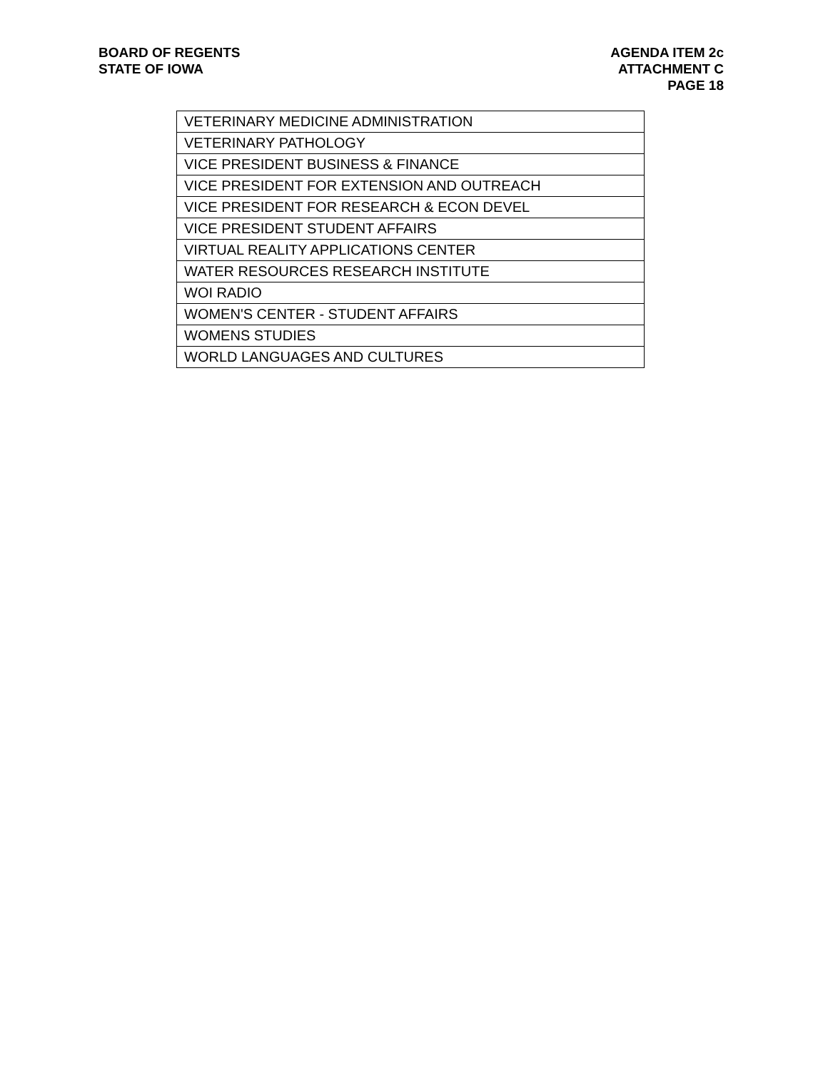BOARD OF REGENTS
STATE OF IOWA
AGENDA ITEM 2c
ATTACHMENT C
PAGE 18
| VETERINARY MEDICINE ADMINISTRATION |
| VETERINARY PATHOLOGY |
| VICE PRESIDENT BUSINESS & FINANCE |
| VICE PRESIDENT FOR EXTENSION AND OUTREACH |
| VICE PRESIDENT FOR RESEARCH & ECON DEVEL |
| VICE PRESIDENT STUDENT AFFAIRS |
| VIRTUAL REALITY APPLICATIONS CENTER |
| WATER RESOURCES RESEARCH INSTITUTE |
| WOI RADIO |
| WOMEN'S CENTER - STUDENT AFFAIRS |
| WOMENS STUDIES |
| WORLD LANGUAGES AND CULTURES |